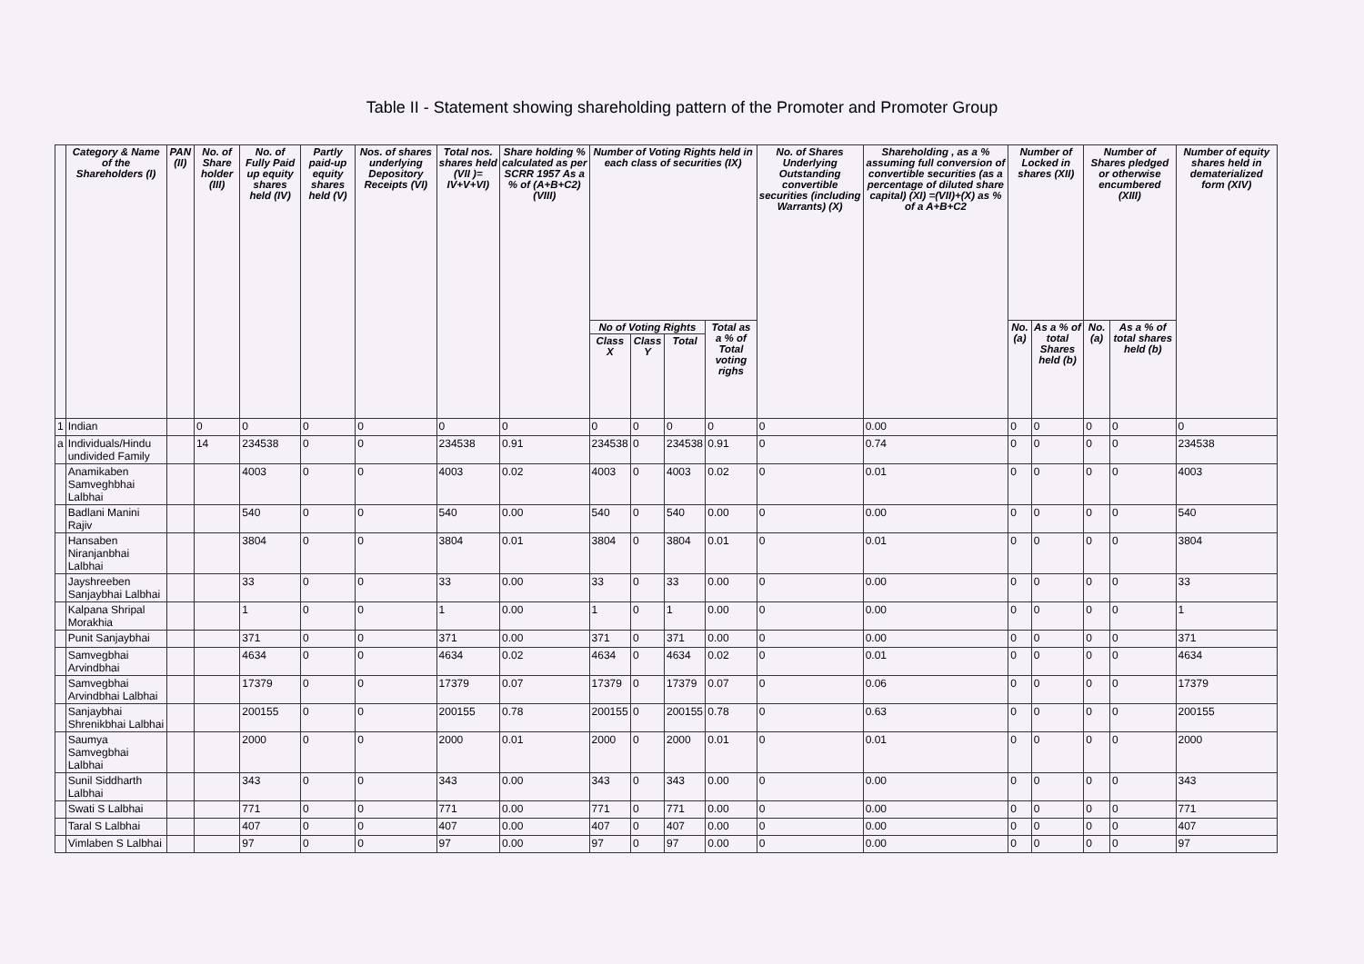Table II - Statement showing shareholding pattern of the Promoter and Promoter Group
| | Category & Name of the Shareholders (I) | PAN (II) | No. of Share holder (III) | No. of Fully Paid up equity shares held (IV) | Partly paid-up equity shares held (V) | Nos. of shares underlying Depository Receipts (VI) | Total nos. shares held (VII )= IV+V+VI) | Share holding % calculated as per SCRR 1957 As a % of (A+B+C2) (VIII) | Number of Voting Rights held in each class of securities (IX) | | | | No. of Shares Underlying Outstanding convertible securities (including Warrants) (X) | Shareholding , as a % assuming full conversion of convertible securities (as a percentage of diluted share capital) (XI) =(VII)+(X) as % of a A+B+C2 | Number of Locked in shares (XII) | | Number of Shares pledged or otherwise encumbered (XIII) | | Number of equity shares held in dematerialized form (XIV) |
| --- | --- | --- | --- | --- | --- | --- | --- | --- | --- | --- | --- | --- | --- | --- | --- | --- | --- | --- | --- |
| | | | | | | | | | No of Voting Rights | | | Total as a % of Total voting righs | | | No. (a) | As a % of total Shares held (b) | No. (a) | As a % of total shares held (b) | |
| | | | | | | | | | Class X | Class Y | Total | | | | | | | | |
| 1 | Indian | | 0 | 0 | 0 | 0 | 0 | 0 | 0 | 0 | 0 | 0 | 0 | 0.00 | 0 | 0 | 0 | 0 | 0 |
| a | Individuals/Hindu undivided Family | | 14 | 234538 | 0 | 0 | 234538 | 0.91 | 234538 | 0 | 234538 | 0.91 | 0 | 0.74 | 0 | 0 | 0 | 0 | 234538 |
| | Anamikaben Samveghbhai Lalbhai | | | 4003 | 0 | 0 | 4003 | 0.02 | 4003 | 0 | 4003 | 0.02 | 0 | 0.01 | 0 | 0 | 0 | 0 | 4003 |
| | Badlani Manini Rajiv | | | 540 | 0 | 0 | 540 | 0.00 | 540 | 0 | 540 | 0.00 | 0 | 0.00 | 0 | 0 | 0 | 0 | 540 |
| | Hansaben Niranjanbhai Lalbhai | | | 3804 | 0 | 0 | 3804 | 0.01 | 3804 | 0 | 3804 | 0.01 | 0 | 0.01 | 0 | 0 | 0 | 0 | 3804 |
| | Jayshreeben Sanjaybhai Lalbhai | | | 33 | 0 | 0 | 33 | 0.00 | 33 | 0 | 33 | 0.00 | 0 | 0.00 | 0 | 0 | 0 | 0 | 33 |
| | Kalpana Shripal Morakhia | | | 1 | 0 | 0 | 1 | 0.00 | 1 | 0 | 1 | 0.00 | 0 | 0.00 | 0 | 0 | 0 | 0 | 1 |
| | Punit Sanjaybhai | | | 371 | 0 | 0 | 371 | 0.00 | 371 | 0 | 371 | 0.00 | 0 | 0.00 | 0 | 0 | 0 | 0 | 371 |
| | Samvegbhai Arvindbhai | | | 4634 | 0 | 0 | 4634 | 0.02 | 4634 | 0 | 4634 | 0.02 | 0 | 0.01 | 0 | 0 | 0 | 0 | 4634 |
| | Samvegbhai Arvindbhai Lalbhai | | | 17379 | 0 | 0 | 17379 | 0.07 | 17379 | 0 | 17379 | 0.07 | 0 | 0.06 | 0 | 0 | 0 | 0 | 17379 |
| | Sanjaybhai Shrenikbhai Lalbhai | | | 200155 | 0 | 0 | 200155 | 0.78 | 200155 | 0 | 200155 | 0.78 | 0 | 0.63 | 0 | 0 | 0 | 0 | 200155 |
| | Saumya Samvegbhai Lalbhai | | | 2000 | 0 | 0 | 2000 | 0.01 | 2000 | 0 | 2000 | 0.01 | 0 | 0.01 | 0 | 0 | 0 | 0 | 2000 |
| | Sunil Siddharth Lalbhai | | | 343 | 0 | 0 | 343 | 0.00 | 343 | 0 | 343 | 0.00 | 0 | 0.00 | 0 | 0 | 0 | 0 | 343 |
| | Swati S Lalbhai | | | 771 | 0 | 0 | 771 | 0.00 | 771 | 0 | 771 | 0.00 | 0 | 0.00 | 0 | 0 | 0 | 0 | 771 |
| | Taral S Lalbhai | | | 407 | 0 | 0 | 407 | 0.00 | 407 | 0 | 407 | 0.00 | 0 | 0.00 | 0 | 0 | 0 | 0 | 407 |
| | Vimlaben S Lalbhai | | | 97 | 0 | 0 | 97 | 0.00 | 97 | 0 | 97 | 0.00 | 0 | 0.00 | 0 | 0 | 0 | 0 | 97 |